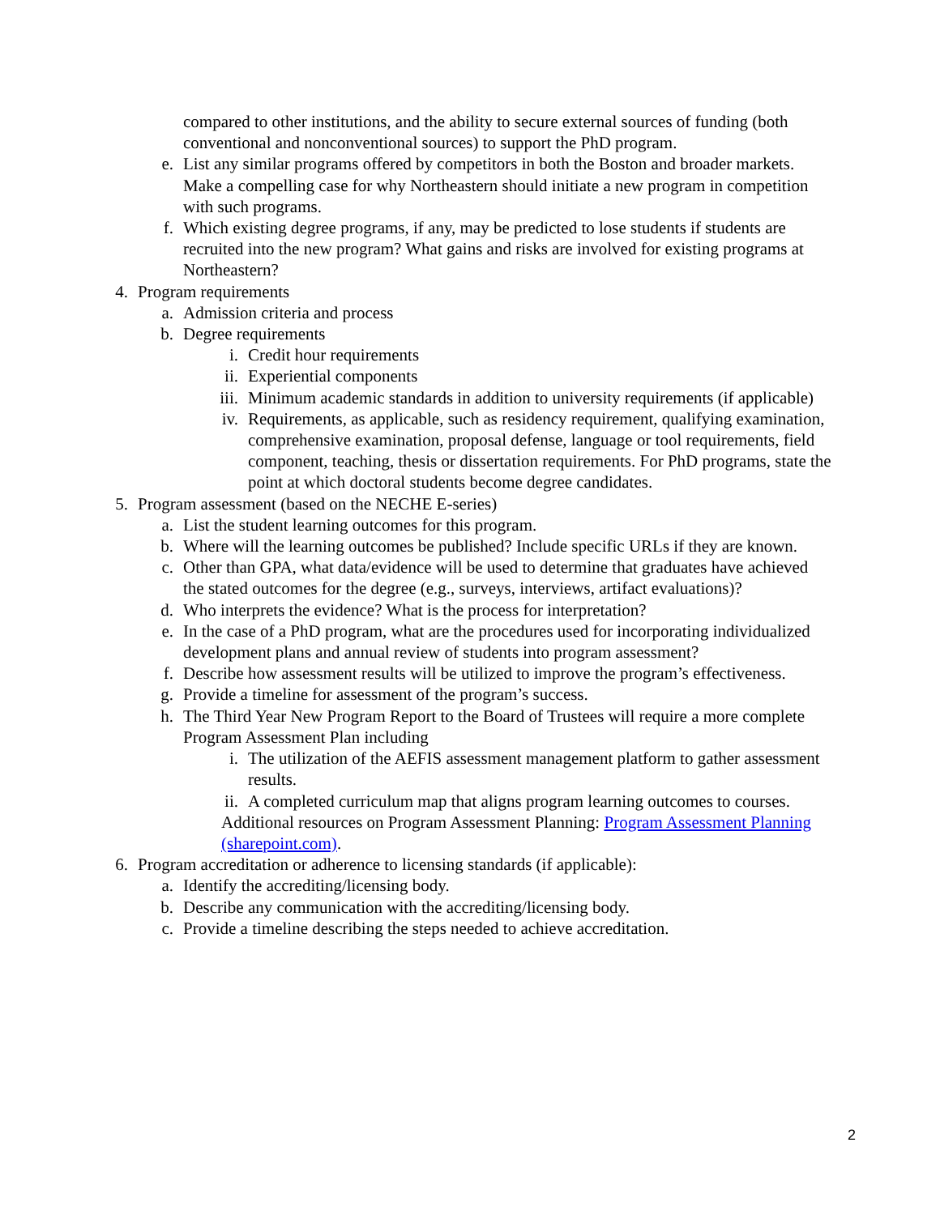compared to other institutions, and the ability to secure external sources of funding (both conventional and nonconventional sources) to support the PhD program.
e. List any similar programs offered by competitors in both the Boston and broader markets. Make a compelling case for why Northeastern should initiate a new program in competition with such programs.
f. Which existing degree programs, if any, may be predicted to lose students if students are recruited into the new program? What gains and risks are involved for existing programs at Northeastern?
4. Program requirements
a. Admission criteria and process
b. Degree requirements
i. Credit hour requirements
ii. Experiential components
iii. Minimum academic standards in addition to university requirements (if applicable)
iv. Requirements, as applicable, such as residency requirement, qualifying examination, comprehensive examination, proposal defense, language or tool requirements, field component, teaching, thesis or dissertation requirements. For PhD programs, state the point at which doctoral students become degree candidates.
5. Program assessment (based on the NECHE E-series)
a. List the student learning outcomes for this program.
b. Where will the learning outcomes be published? Include specific URLs if they are known.
c. Other than GPA, what data/evidence will be used to determine that graduates have achieved the stated outcomes for the degree (e.g., surveys, interviews, artifact evaluations)?
d. Who interprets the evidence? What is the process for interpretation?
e. In the case of a PhD program, what are the procedures used for incorporating individualized development plans and annual review of students into program assessment?
f. Describe how assessment results will be utilized to improve the program’s effectiveness.
g. Provide a timeline for assessment of the program’s success.
h. The Third Year New Program Report to the Board of Trustees will require a more complete Program Assessment Plan including
i. The utilization of the AEFIS assessment management platform to gather assessment results.
ii. A completed curriculum map that aligns program learning outcomes to courses.
Additional resources on Program Assessment Planning: Program Assessment Planning (sharepoint.com).
6. Program accreditation or adherence to licensing standards (if applicable):
a. Identify the accrediting/licensing body.
b. Describe any communication with the accrediting/licensing body.
c. Provide a timeline describing the steps needed to achieve accreditation.
2